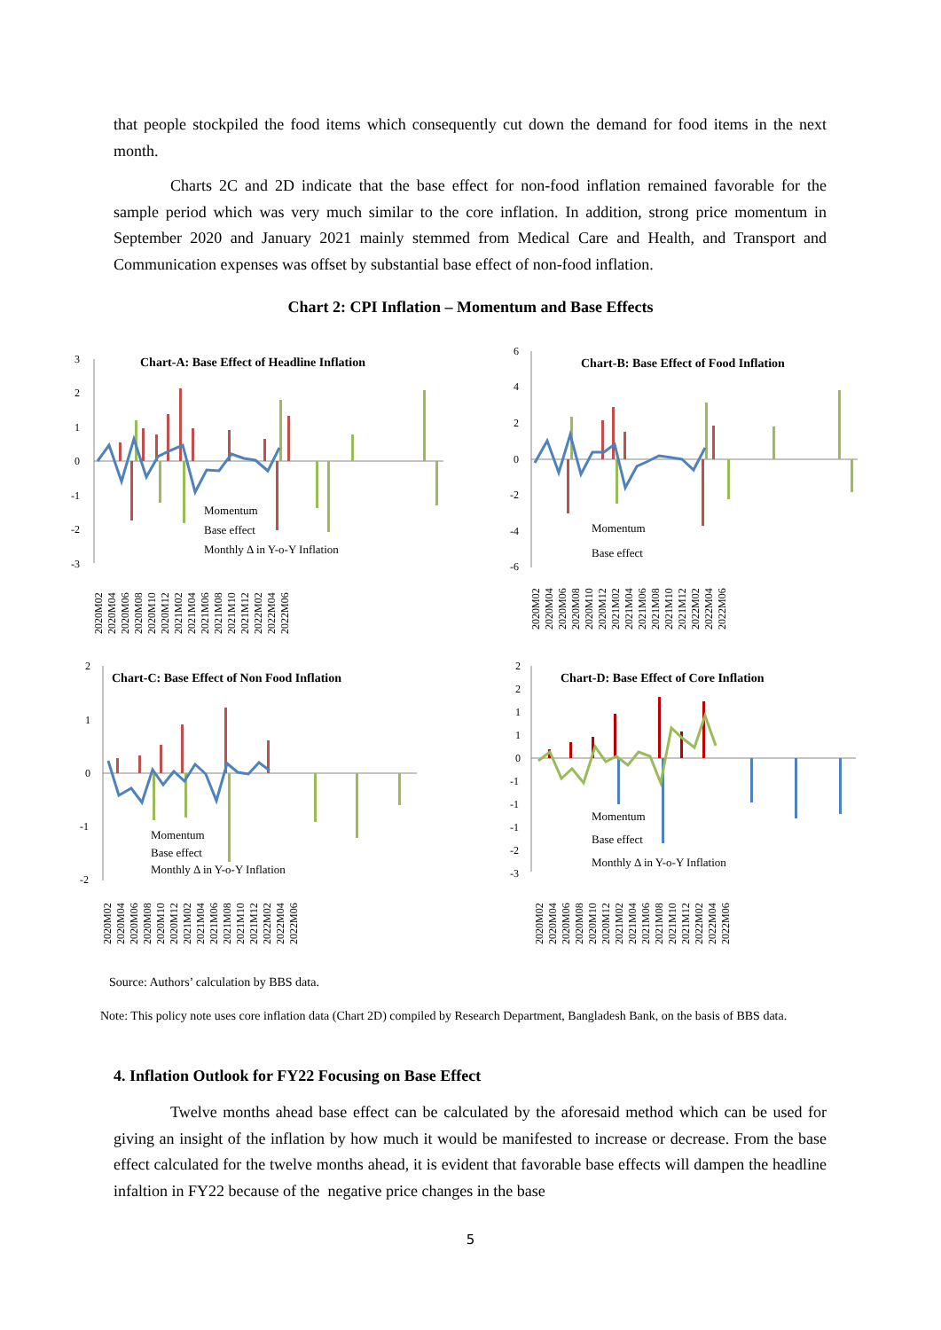that people stockpiled the food items which consequently cut down the demand for food items in the next month.
Charts 2C and 2D indicate that the base effect for non-food inflation remained favorable for the sample period which was very much similar to the core inflation. In addition, strong price momentum in September 2020 and January 2021 mainly stemmed from Medical Care and Health, and Transport and Communication expenses was offset by substantial base effect of non-food inflation.
Chart 2: CPI Inflation – Momentum and Base Effects
Chart-A: Base Effect of Headline Inflation
3
2
1
0
-1
-2
-3
Momentum
Base effect
Monthly Δ in Y-o-Y Inflation
2020M02 2020M04 2020M06 2020M08 2020M10 2020M12 2021M02 2021M04 2021M06 2021M08 2021M10 2021M12 2022M02 2022M04 2022M06
Chart-B: Base Effect of Food Inflation
6
4
2
0
-2
-4
-6
Momentum
Base effect
2020M02 2020M04 2020M06 2020M08 2020M10 2020M12 2021M02 2021M04 2021M06 2021M08 2021M10 2021M12 2022M02 2022M04 2022M06
Chart-C: Base Effect of Non Food Inflation
2
1
0
-1
-2
Momentum
Base effect
Monthly Δ in Y-o-Y Inflation
2020M02 2020M04 2020M06 2020M08 2020M10 2020M12 2021M02 2021M04 2021M06 2021M08 2021M10 2021M12 2022M02 2022M04 2022M06
Chart-D: Base Effect of Core Inflation
2
2
1
1
0
-1
-1
-1
-2
-3
Momentum
Base effect
Monthly Δ in Y-o-Y Inflation
2020M02 2020M04 2020M06 2020M08 2020M10 2020M12 2021M02 2021M04 2021M06 2021M08 2021M10 2021M12 2022M02 2022M04 2022M06
Source: Authors’ calculation by BBS data.
Note: This policy note uses core inflation data (Chart 2D) compiled by Research Department, Bangladesh Bank, on the basis of BBS data.
4. Inflation Outlook for FY22 Focusing on Base Effect
Twelve months ahead base effect can be calculated by the aforesaid method which can be used for giving an insight of the inflation by how much it would be manifested to increase or decrease. From the base effect calculated for the twelve months ahead, it is evident that favorable base effects will dampen the headline infaltion in FY22 because of the negative price changes in the base
5